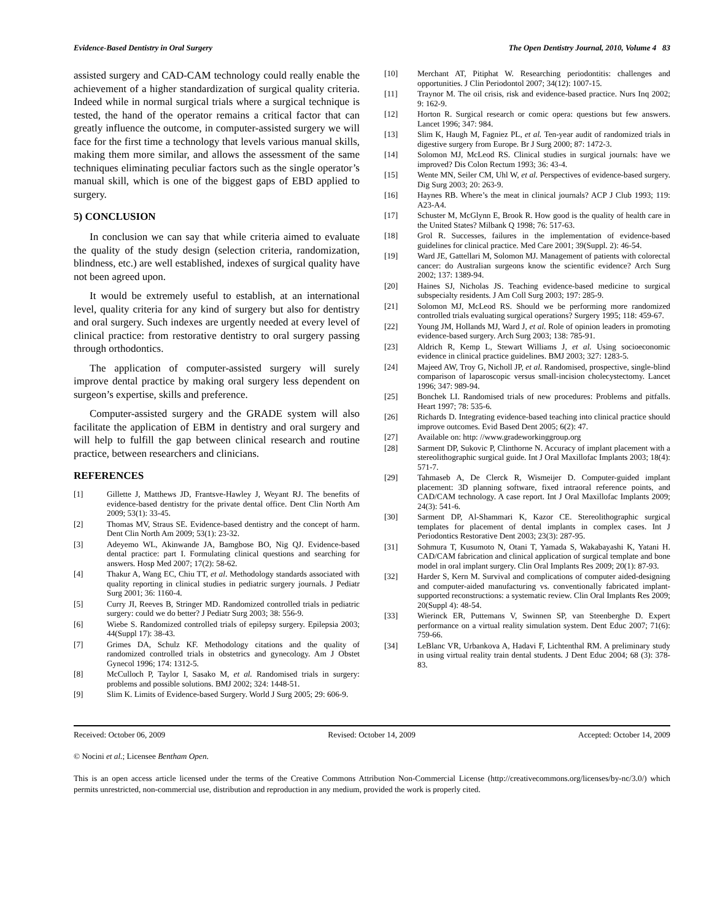Evidence-Based Dentistry in Oral Surgery The Open Dentistry Journal, 2010, Volume 4 83
assisted surgery and CAD-CAM technology could really enable the achievement of a higher standardization of surgical quality criteria. Indeed while in normal surgical trials where a surgical technique is tested, the hand of the operator remains a critical factor that can greatly influence the outcome, in computer-assisted surgery we will face for the first time a technology that levels various manual skills, making them more similar, and allows the assessment of the same techniques eliminating peculiar factors such as the single operator’s manual skill, which is one of the biggest gaps of EBD applied to surgery.
5) CONCLUSION
In conclusion we can say that while criteria aimed to evaluate the quality of the study design (selection criteria, randomization, blindness, etc.) are well established, indexes of surgical quality have not been agreed upon.
It would be extremely useful to establish, at an international level, quality criteria for any kind of surgery but also for dentistry and oral surgery. Such indexes are urgently needed at every level of clinical practice: from restorative dentistry to oral surgery passing through orthodontics.
The application of computer-assisted surgery will surely improve dental practice by making oral surgery less dependent on surgeon’s expertise, skills and preference.
Computer-assisted surgery and the GRADE system will also facilitate the application of EBM in dentistry and oral surgery and will help to fulfill the gap between clinical research and routine practice, between researchers and clinicians.
REFERENCES
[1] Gillette J, Matthews JD, Frantsve-Hawley J, Weyant RJ. The benefits of evidence-based dentistry for the private dental office. Dent Clin North Am 2009; 53(1): 33-45.
[2] Thomas MV, Straus SE. Evidence-based dentistry and the concept of harm. Dent Clin North Am 2009; 53(1): 23-32.
[3] Adeyemo WL, Akinwande JA, Bamgbose BO, Nig QJ. Evidence-based dental practice: part I. Formulating clinical questions and searching for answers. Hosp Med 2007; 17(2): 58-62.
[4] Thakur A, Wang EC, Chiu TT, et al. Methodology standards associated with quality reporting in clinical studies in pediatric surgery journals. J Pediatr Surg 2001; 36: 1160-4.
[5] Curry JI, Reeves B, Stringer MD. Randomized controlled trials in pediatric surgery: could we do better? J Pediatr Surg 2003; 38: 556-9.
[6] Wiebe S. Randomized controlled trials of epilepsy surgery. Epilepsia 2003; 44(Suppl 17): 38-43.
[7] Grimes DA, Schulz KF. Methodology citations and the quality of randomized controlled trials in obstetrics and gynecology. Am J Obstet Gynecol 1996; 174: 1312-5.
[8] McCulloch P, Taylor I, Sasako M, et al. Randomised trials in surgery: problems and possible solutions. BMJ 2002; 324: 1448-51.
[9] Slim K. Limits of Evidence-based Surgery. World J Surg 2005; 29: 606-9.
[10] Merchant AT, Pitiphat W. Researching periodontitis: challenges and opportunities. J Clin Periodontol 2007; 34(12): 1007-15.
[11] Traynor M. The oil crisis, risk and evidence-based practice. Nurs Inq 2002; 9: 162-9.
[12] Horton R. Surgical research or comic opera: questions but few answers. Lancet 1996; 347: 984.
[13] Slim K, Haugh M, Fagniez PL, et al. Ten-year audit of randomized trials in digestive surgery from Europe. Br J Surg 2000; 87: 1472-3.
[14] Solomon MJ, McLeod RS. Clinical studies in surgical journals: have we improved? Dis Colon Rectum 1993; 36: 43-4.
[15] Wente MN, Seiler CM, Uhl W, et al. Perspectives of evidence-based surgery. Dig Surg 2003; 20: 263-9.
[16] Haynes RB. Where’s the meat in clinical journals? ACP J Club 1993; 119: A23-A4.
[17] Schuster M, McGlynn E, Brook R. How good is the quality of health care in the United States? Milbank Q 1998; 76: 517-63.
[18] Grol R. Successes, failures in the implementation of evidence-based guidelines for clinical practice. Med Care 2001; 39(Suppl. 2): 46-54.
[19] Ward JE, Gattellari M, Solomon MJ. Management of patients with colorectal cancer: do Australian surgeons know the scientific evidence? Arch Surg 2002; 137: 1389-94.
[20] Haines SJ, Nicholas JS. Teaching evidence-based medicine to surgical subspecialty residents. J Am Coll Surg 2003; 197: 285-9.
[21] Solomon MJ, McLeod RS. Should we be performing more randomized controlled trials evaluating surgical operations? Surgery 1995; 118: 459-67.
[22] Young JM, Hollands MJ, Ward J, et al. Role of opinion leaders in promoting evidence-based surgery. Arch Surg 2003; 138: 785-91.
[23] Aldrich R, Kemp L, Stewart Williams J, et al. Using socioeconomic evidence in clinical practice guidelines. BMJ 2003; 327: 1283-5.
[24] Majeed AW, Troy G, Nicholl JP, et al. Randomised, prospective, single-blind comparison of laparoscopic versus small-incision cholecystectomy. Lancet 1996; 347: 989-94.
[25] Bonchek LI. Randomised trials of new procedures: Problems and pitfalls. Heart 1997; 78: 535-6.
[26] Richards D. Integrating evidence-based teaching into clinical practice should improve outcomes. Evid Based Dent 2005; 6(2): 47.
[27] Available on: http: //www.gradeworkinggroup.org
[28] Sarment DP, Sukovic P, Clinthorne N. Accuracy of implant placement with a stereolithographic surgical guide. Int J Oral Maxillofac Implants 2003; 18(4): 571-7.
[29] Tahmaseb A, De Clerck R, Wismeijer D. Computer-guided implant placement: 3D planning software, fixed intraoral reference points, and CAD/CAM technology. A case report. Int J Oral Maxillofac Implants 2009; 24(3): 541-6.
[30] Sarment DP, Al-Shammari K, Kazor CE. Stereolithographic surgical templates for placement of dental implants in complex cases. Int J Periodontics Restorative Dent 2003; 23(3): 287-95.
[31] Sohmura T, Kusumoto N, Otani T, Yamada S, Wakabayashi K, Yatani H. CAD/CAM fabrication and clinical application of surgical template and bone model in oral implant surgery. Clin Oral Implants Res 2009; 20(1): 87-93.
[32] Harder S, Kern M. Survival and complications of computer aided-designing and computer-aided manufacturing vs. conventionally fabricated implant-supported reconstructions: a systematic review. Clin Oral Implants Res 2009; 20(Suppl 4): 48-54.
[33] Wierinck ER, Puttemans V, Swinnen SP, van Steenberghe D. Expert performance on a virtual reality simulation system. Dent Educ 2007; 71(6): 759-66.
[34] LeBlanc VR, Urbankova A, Hadavi F, Lichtenthal RM. A preliminary study in using virtual reality train dental students. J Dent Educ 2004; 68 (3): 378-83.
Received: October 06, 2009 Revised: October 14, 2009 Accepted: October 14, 2009
© Nocini et al.; Licensee Bentham Open.
This is an open access article licensed under the terms of the Creative Commons Attribution Non-Commercial License (http://creativecommons.org/licenses/by-nc/3.0/) which permits unrestricted, non-commercial use, distribution and reproduction in any medium, provided the work is properly cited.